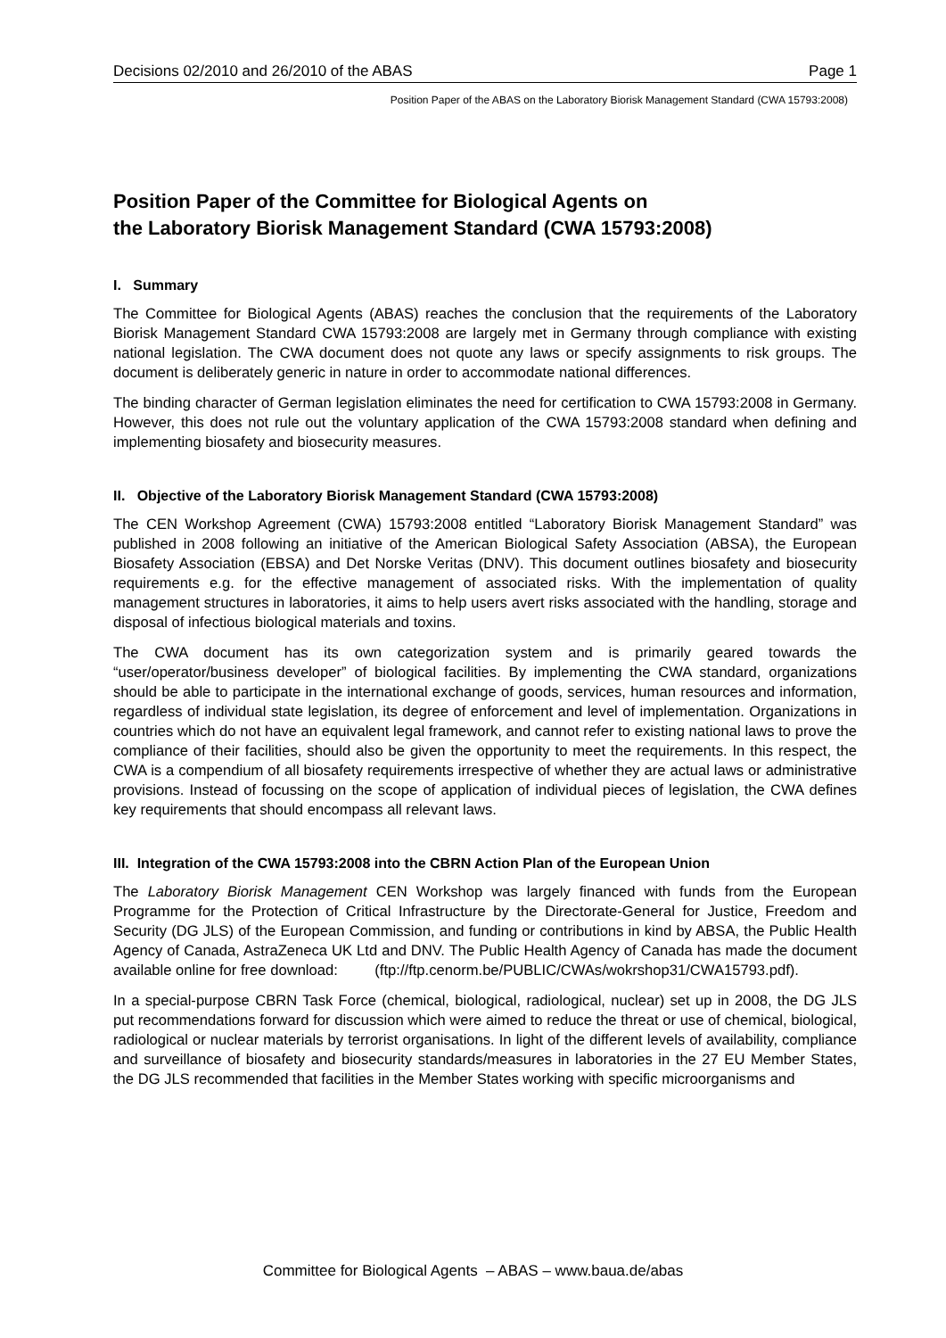Decisions 02/2010 and 26/2010 of the ABAS Page 1
Position Paper of the ABAS on the Laboratory Biorisk Management Standard (CWA 15793:2008)
Position Paper of the Committee for Biological Agents on
the Laboratory Biorisk Management Standard (CWA 15793:2008)
I. Summary
The Committee for Biological Agents (ABAS) reaches the conclusion that the requirements of the Laboratory Biorisk Management Standard CWA 15793:2008 are largely met in Germany through compliance with existing national legislation. The CWA document does not quote any laws or specify assignments to risk groups. The document is deliberately generic in nature in order to accommodate national differences.
The binding character of German legislation eliminates the need for certification to CWA 15793:2008 in Germany. However, this does not rule out the voluntary application of the CWA 15793:2008 standard when defining and implementing biosafety and biosecurity measures.
II. Objective of the Laboratory Biorisk Management Standard (CWA 15793:2008)
The CEN Workshop Agreement (CWA) 15793:2008 entitled “Laboratory Biorisk Management Standard” was published in 2008 following an initiative of the American Biological Safety Association (ABSA), the European Biosafety Association (EBSA) and Det Norske Veritas (DNV). This document outlines biosafety and biosecurity requirements e.g. for the effective management of associated risks. With the implementation of quality management structures in laboratories, it aims to help users avert risks associated with the handling, storage and disposal of infectious biological materials and toxins.
The CWA document has its own categorization system and is primarily geared towards the “user/operator/business developer” of biological facilities. By implementing the CWA standard, organizations should be able to participate in the international exchange of goods, services, human resources and information, regardless of individual state legislation, its degree of enforcement and level of implementation. Organizations in countries which do not have an equivalent legal framework, and cannot refer to existing national laws to prove the compliance of their facilities, should also be given the opportunity to meet the requirements. In this respect, the CWA is a compendium of all biosafety requirements irrespective of whether they are actual laws or administrative provisions. Instead of focussing on the scope of application of individual pieces of legislation, the CWA defines key requirements that should encompass all relevant laws.
III. Integration of the CWA 15793:2008 into the CBRN Action Plan of the European Union
The Laboratory Biorisk Management CEN Workshop was largely financed with funds from the European Programme for the Protection of Critical Infrastructure by the Directorate-General for Justice, Freedom and Security (DG JLS) of the European Commission, and funding or contributions in kind by ABSA, the Public Health Agency of Canada, AstraZeneca UK Ltd and DNV. The Public Health Agency of Canada has made the document available online for free download: (ftp://ftp.cenorm.be/PUBLIC/CWAs/wokrshop31/CWA15793.pdf).
In a special-purpose CBRN Task Force (chemical, biological, radiological, nuclear) set up in 2008, the DG JLS put recommendations forward for discussion which were aimed to reduce the threat or use of chemical, biological, radiological or nuclear materials by terrorist organisations. In light of the different levels of availability, compliance and surveillance of biosafety and biosecurity standards/measures in laboratories in the 27 EU Member States, the DG JLS recommended that facilities in the Member States working with specific microorganisms and
Committee for Biological Agents – ABAS – www.baua.de/abas